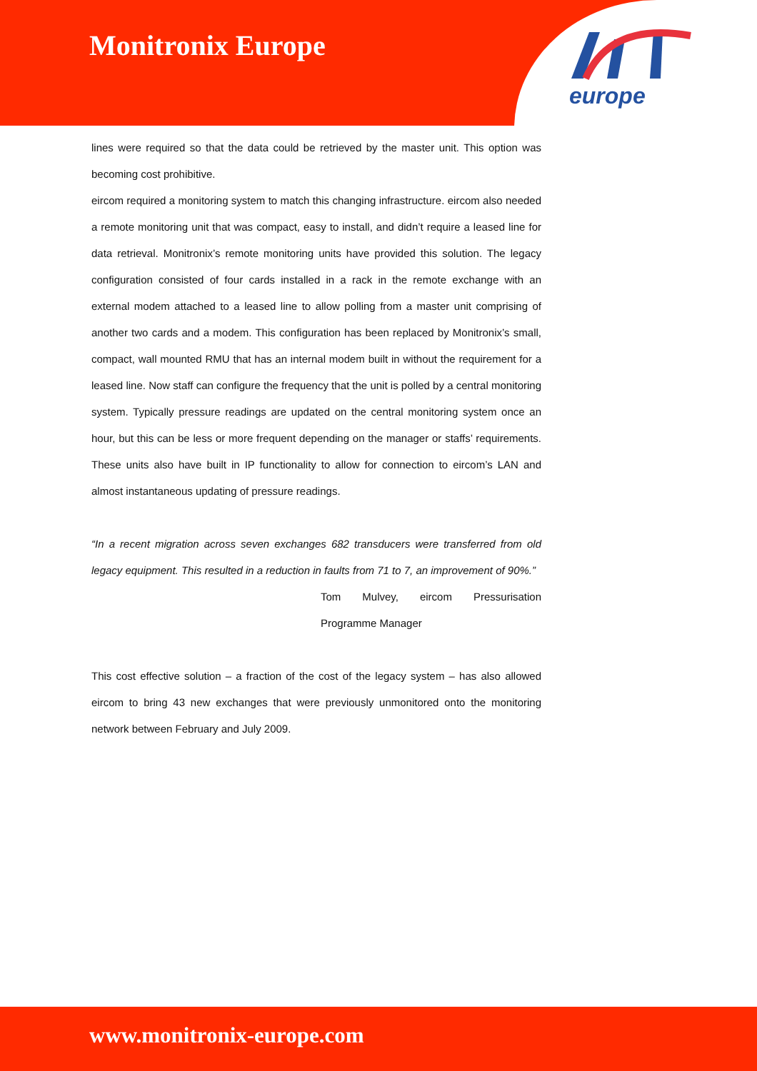Monitronix Europe
europe
lines were required so that the data could be retrieved by the master unit. This option was becoming cost prohibitive.
eircom required a monitoring system to match this changing infrastructure. eircom also needed a remote monitoring unit that was compact, easy to install, and didn’t require a leased line for data retrieval. Monitronix’s remote monitoring units have provided this solution. The legacy configuration consisted of four cards installed in a rack in the remote exchange with an external modem attached to a leased line to allow polling from a master unit comprising of another two cards and a modem. This configuration has been replaced by Monitronix’s small, compact, wall mounted RMU that has an internal modem built in without the requirement for a leased line. Now staff can configure the frequency that the unit is polled by a central monitoring system. Typically pressure readings are updated on the central monitoring system once an hour, but this can be less or more frequent depending on the manager or staffs’ requirements. These units also have built in IP functionality to allow for connection to eircom’s LAN and almost instantaneous updating of pressure readings.
“In a recent migration across seven exchanges 682 transducers were transferred from old legacy equipment. This resulted in a reduction in faults from 71 to 7, an improvement of 90%.”
Tom Mulvey, eircom Pressurisation Programme Manager
This cost effective solution – a fraction of the cost of the legacy system – has also allowed eircom to bring 43 new exchanges that were previously unmonitored onto the monitoring network between February and July 2009.
www.monitronix-europe.com